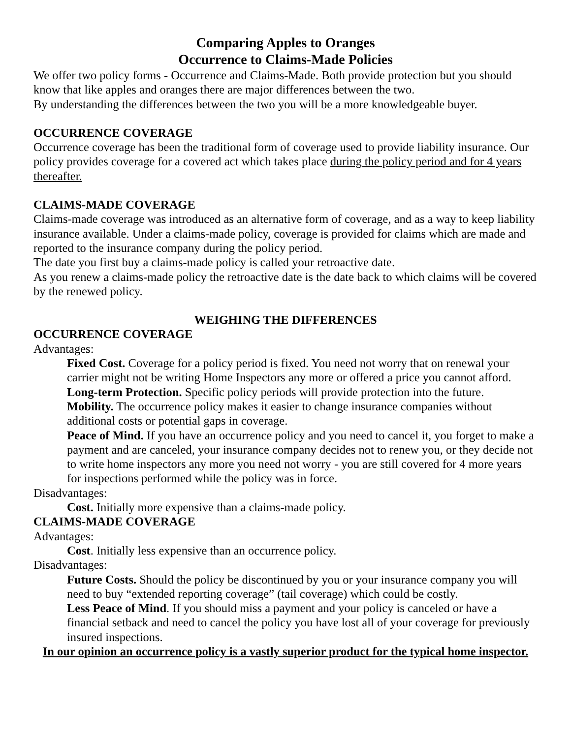Comparing Apples to Oranges
Occurrence to Claims-Made Policies
We offer two policy forms - Occurrence and Claims-Made. Both provide protection but you should know that like apples and oranges there are major differences between the two.
By understanding the differences between the two you will be a more knowledgeable buyer.
OCCURRENCE COVERAGE
Occurrence coverage has been the traditional form of coverage used to provide liability insurance. Our policy provides coverage for a covered act which takes place during the policy period and for 4 years thereafter.
CLAIMS-MADE COVERAGE
Claims-made coverage was introduced as an alternative form of coverage, and as a way to keep liability insurance available. Under a claims-made policy, coverage is provided for claims which are made and reported to the insurance company during the policy period.
The date you first buy a claims-made policy is called your retroactive date.
As you renew a claims-made policy the retroactive date is the date back to which claims will be covered by the renewed policy.
WEIGHING THE DIFFERENCES
OCCURRENCE COVERAGE
Advantages:
Fixed Cost. Coverage for a policy period is fixed. You need not worry that on renewal your carrier might not be writing Home Inspectors any more or offered a price you cannot afford.
Long-term Protection. Specific policy periods will provide protection into the future.
Mobility. The occurrence policy makes it easier to change insurance companies without additional costs or potential gaps in coverage.
Peace of Mind. If you have an occurrence policy and you need to cancel it, you forget to make a payment and are canceled, your insurance company decides not to renew you, or they decide not to write home inspectors any more you need not worry - you are still covered for 4 more years for inspections performed while the policy was in force.
Disadvantages:
Cost. Initially more expensive than a claims-made policy.
CLAIMS-MADE COVERAGE
Advantages:
Cost. Initially less expensive than an occurrence policy.
Disadvantages:
Future Costs. Should the policy be discontinued by you or your insurance company you will need to buy “extended reporting coverage” (tail coverage) which could be costly.
Less Peace of Mind. If you should miss a payment and your policy is canceled or have a financial setback and need to cancel the policy you have lost all of your coverage for previously insured inspections.
In our opinion an occurrence policy is a vastly superior product for the typical home inspector.